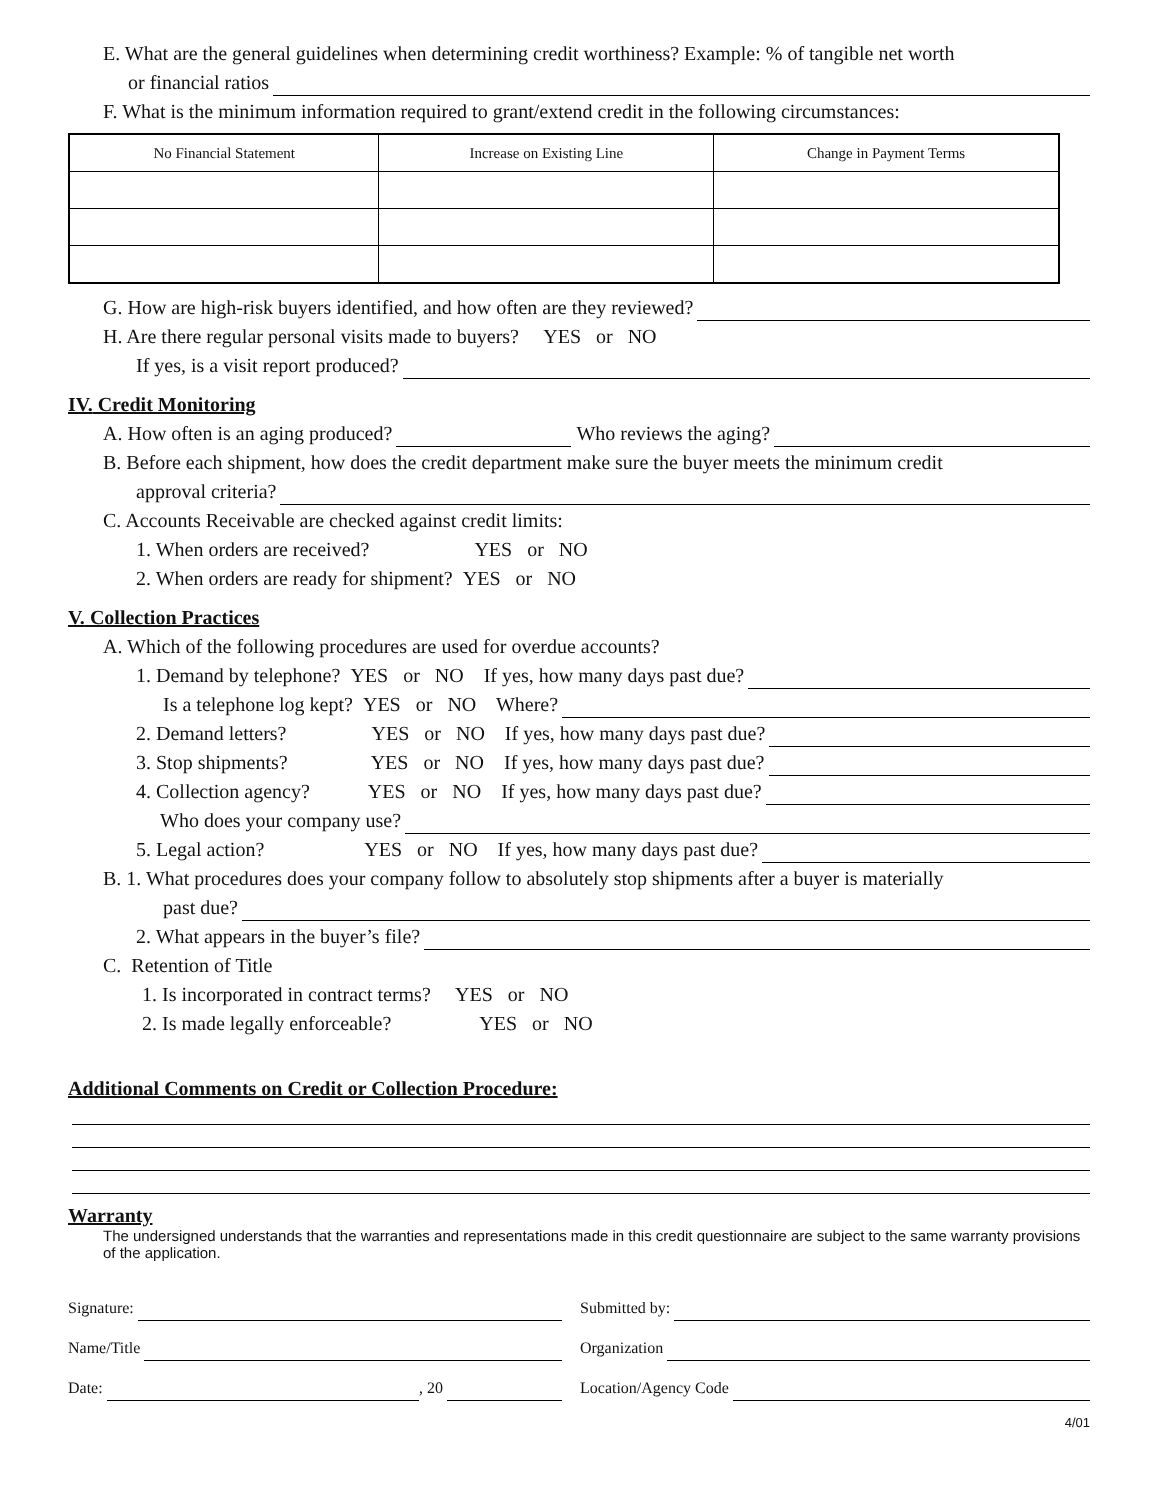E. What are the general guidelines when determining credit worthiness? Example: % of tangible net worth
or financial ratios
F. What is the minimum information required to grant/extend credit in the following circumstances:
| No Financial Statement | Increase on Existing Line | Change in Payment Terms |
| --- | --- | --- |
G. How are high-risk buyers identified, and how often are they reviewed?
H. Are there regular personal visits made to buyers? YES or NO
If yes, is a visit report produced?
IV. Credit Monitoring
A. How often is an aging produced? Who reviews the aging?
B. Before each shipment, how does the credit department make sure the buyer meets the minimum credit
approval criteria?
C. Accounts Receivable are checked against credit limits:
1. When orders are received? YES or NO
2. When orders are ready for shipment? YES or NO
V. Collection Practices
A. Which of the following procedures are used for overdue accounts?
1. Demand by telephone? YES or NO If yes, how many days past due?
Is a telephone log kept? YES or NO Where?
2. Demand letters? YES or NO If yes, how many days past due?
3. Stop shipments? YES or NO If yes, how many days past due?
4. Collection agency? YES or NO If yes, how many days past due?
Who does your company use?
5. Legal action? YES or NO If yes, how many days past due?
B. 1. What procedures does your company follow to absolutely stop shipments after a buyer is materially
past due?
2. What appears in the buyer’s file?
C. Retention of Title
1. Is incorporated in contract terms? YES or NO
2. Is made legally enforceable? YES or NO
Additional Comments on Credit or Collection Procedure:
Warranty
The undersigned understands that the warranties and representations made in this credit questionnaire are subject to the same warranty provisions of the application.
Signature:
Name/Title
Date: , 20
Submitted by:
Organization
Location/Agency Code
4/01